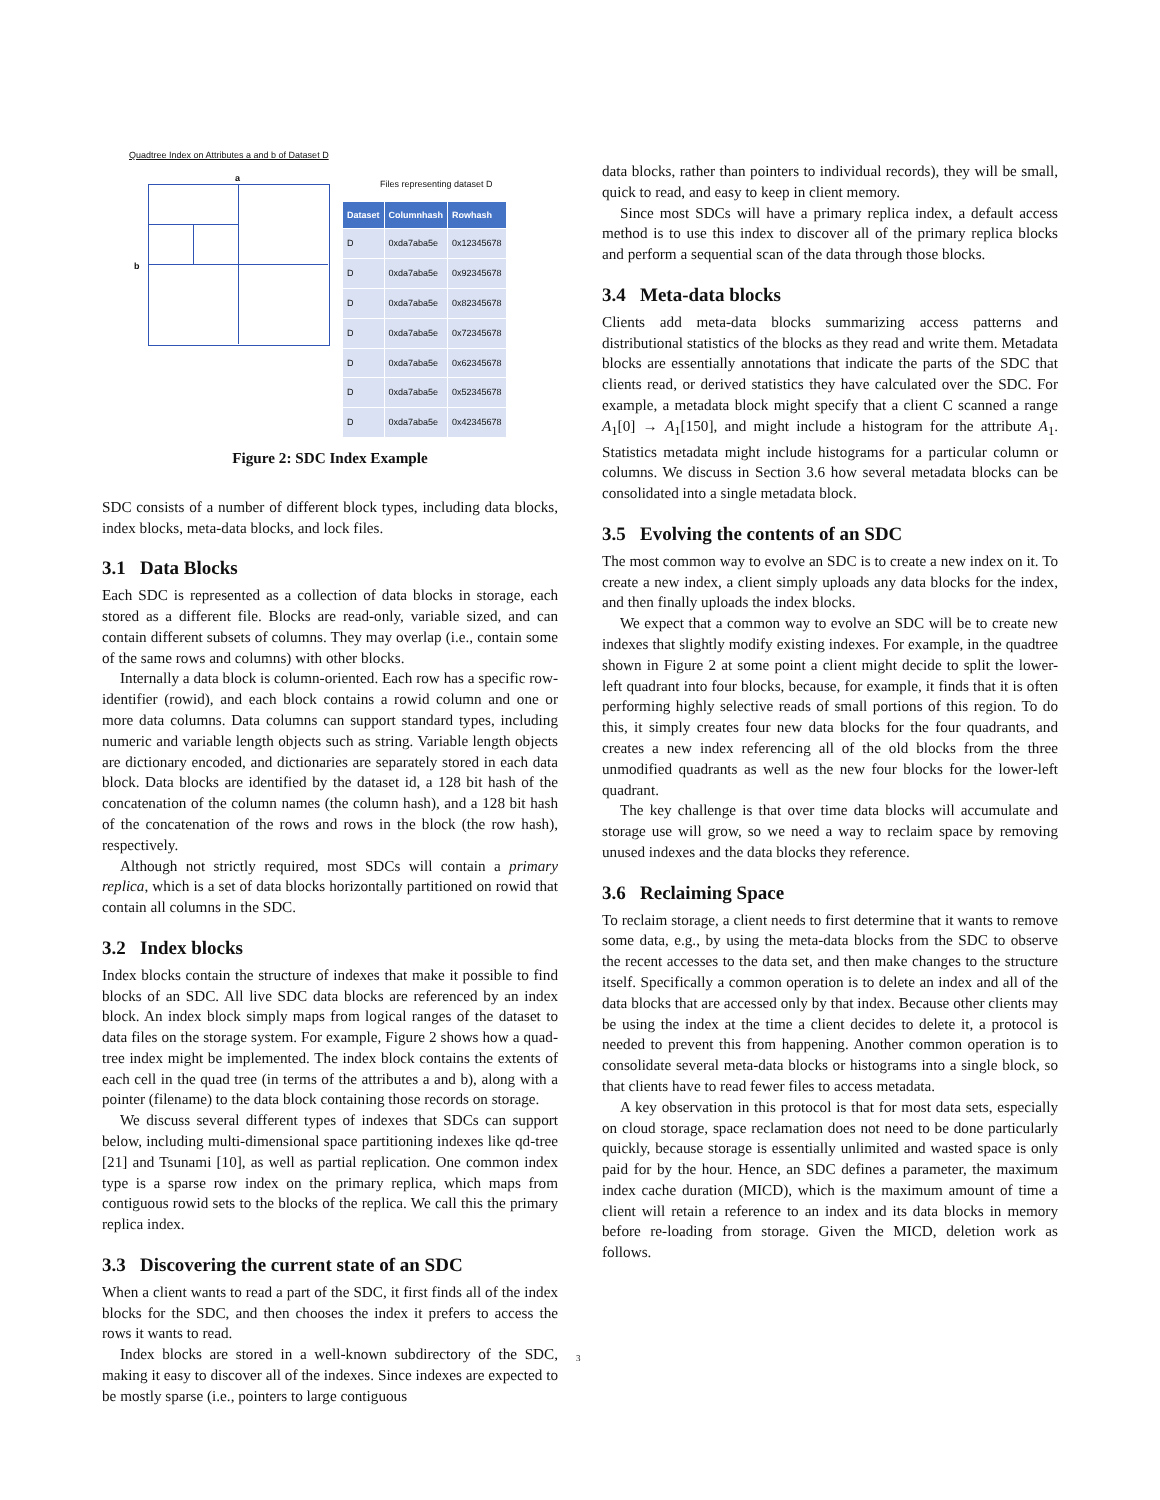Quadtree Index on Attributes a and b of Dataset D
a
b
Files representing dataset D
| Dataset | Columnhash | Rowhash |
| --- | --- | --- |
| D | 0xda7aba5e | 0x12345678 |
| D | 0xda7aba5e | 0x92345678 |
| D | 0xda7aba5e | 0x82345678 |
| D | 0xda7aba5e | 0x72345678 |
| D | 0xda7aba5e | 0x62345678 |
| D | 0xda7aba5e | 0x52345678 |
| D | 0xda7aba5e | 0x42345678 |
Figure 2: SDC Index Example
SDC consists of a number of different block types, including data blocks, index blocks, meta-data blocks, and lock files.
3.1 Data Blocks
Each SDC is represented as a collection of data blocks in storage, each stored as a different file. Blocks are read-only, variable sized, and can contain different subsets of columns. They may overlap (i.e., contain some of the same rows and columns) with other blocks.
Internally a data block is column-oriented. Each row has a specific row-identifier (rowid), and each block contains a rowid column and one or more data columns. Data columns can support standard types, including numeric and variable length objects such as string. Variable length objects are dictionary encoded, and dictionaries are separately stored in each data block. Data blocks are identified by the dataset id, a 128 bit hash of the concatenation of the column names (the column hash), and a 128 bit hash of the concatenation of the rows and rows in the block (the row hash), respectively.
Although not strictly required, most SDCs will contain a primary replica, which is a set of data blocks horizontally partitioned on rowid that contain all columns in the SDC.
3.2 Index blocks
Index blocks contain the structure of indexes that make it possible to find blocks of an SDC. All live SDC data blocks are referenced by an index block. An index block simply maps from logical ranges of the dataset to data files on the storage system. For example, Figure 2 shows how a quad-tree index might be implemented. The index block contains the extents of each cell in the quad tree (in terms of the attributes a and b), along with a pointer (filename) to the data block containing those records on storage.
We discuss several different types of indexes that SDCs can support below, including multi-dimensional space partitioning indexes like qd-tree [21] and Tsunami [10], as well as partial replication. One common index type is a sparse row index on the primary replica, which maps from contiguous rowid sets to the blocks of the replica. We call this the primary replica index.
3.3 Discovering the current state of an SDC
When a client wants to read a part of the SDC, it first finds all of the index blocks for the SDC, and then chooses the index it prefers to access the rows it wants to read.
Index blocks are stored in a well-known subdirectory of the SDC, making it easy to discover all of the indexes. Since indexes are expected to be mostly sparse (i.e., pointers to large contiguous
data blocks, rather than pointers to individual records), they will be small, quick to read, and easy to keep in client memory.
Since most SDCs will have a primary replica index, a default access method is to use this index to discover all of the primary replica blocks and perform a sequential scan of the data through those blocks.
3.4 Meta-data blocks
Clients add meta-data blocks summarizing access patterns and distributional statistics of the blocks as they read and write them. Metadata blocks are essentially annotations that indicate the parts of the SDC that clients read, or derived statistics they have calculated over the SDC. For example, a metadata block might specify that a client C scanned a range A<sub>1</sub>[0] → A<sub>1</sub>[150], and might include a histogram for the attribute A<sub>1</sub>. Statistics metadata might include histograms for a particular column or columns. We discuss in Section 3.6 how several metadata blocks can be consolidated into a single metadata block.
3.5 Evolving the contents of an SDC
The most common way to evolve an SDC is to create a new index on it. To create a new index, a client simply uploads any data blocks for the index, and then finally uploads the index blocks.
We expect that a common way to evolve an SDC will be to create new indexes that slightly modify existing indexes. For example, in the quadtree shown in Figure 2 at some point a client might decide to split the lower-left quadrant into four blocks, because, for example, it finds that it is often performing highly selective reads of small portions of this region. To do this, it simply creates four new data blocks for the four quadrants, and creates a new index referencing all of the old blocks from the three unmodified quadrants as well as the new four blocks for the lower-left quadrant.
The key challenge is that over time data blocks will accumulate and storage use will grow, so we need a way to reclaim space by removing unused indexes and the data blocks they reference.
3.6 Reclaiming Space
To reclaim storage, a client needs to first determine that it wants to remove some data, e.g., by using the meta-data blocks from the SDC to observe the recent accesses to the data set, and then make changes to the structure itself. Specifically a common operation is to delete an index and all of the data blocks that are accessed only by that index. Because other clients may be using the index at the time a client decides to delete it, a protocol is needed to prevent this from happening. Another common operation is to consolidate several meta-data blocks or histograms into a single block, so that clients have to read fewer files to access metadata.
A key observation in this protocol is that for most data sets, especially on cloud storage, space reclamation does not need to be done particularly quickly, because storage is essentially unlimited and wasted space is only paid for by the hour. Hence, an SDC defines a parameter, the maximum index cache duration (MICD), which is the maximum amount of time a client will retain a reference to an index and its data blocks in memory before re-loading from storage. Given the MICD, deletion work as follows.
3